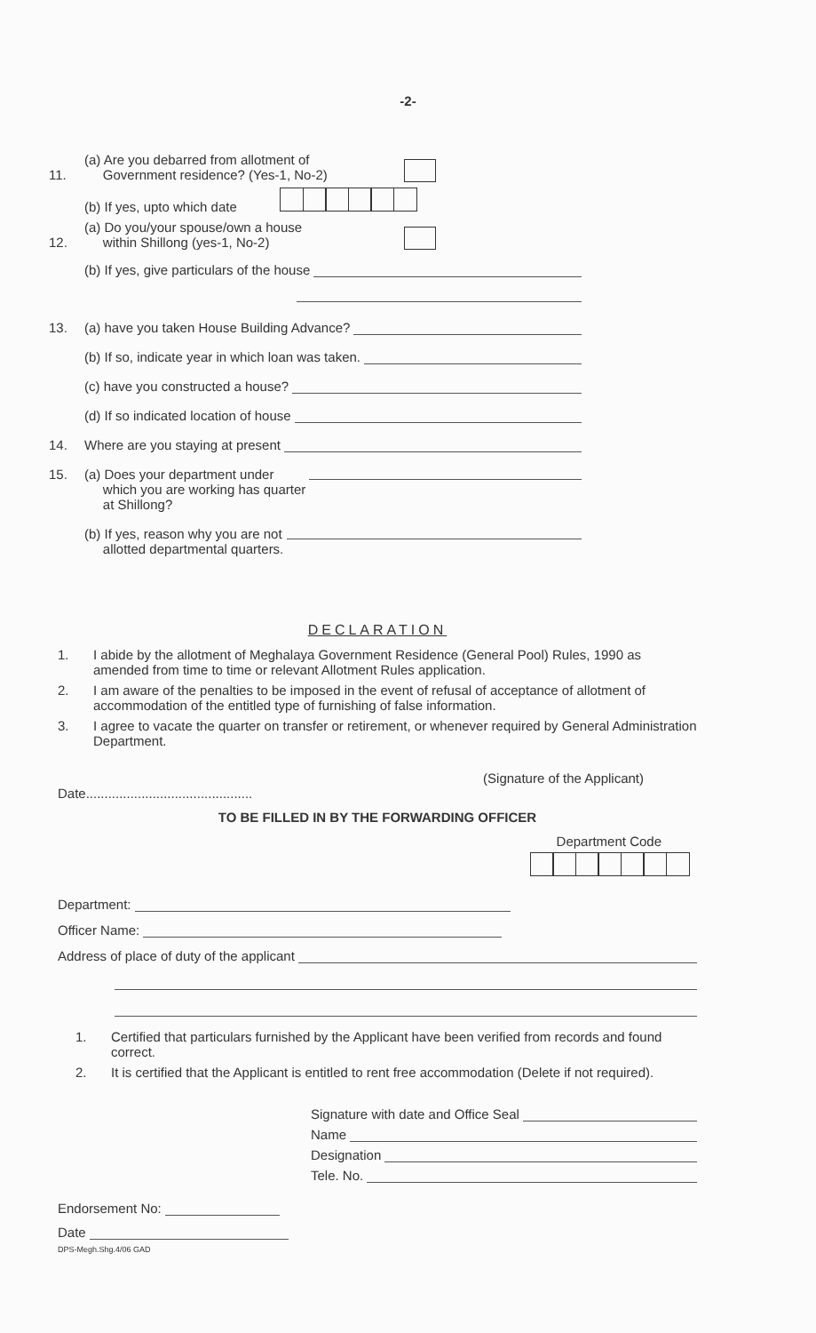-2-
11. (a) Are you debarred from allotment of
Government residence? (Yes-1, No-2)
(b) If yes, upto which date
12. (a) Do you/your spouse/own a house
within Shillong (yes-1, No-2)
(b) If yes, give particulars of the house
13. (a) have you taken House Building Advance?
(b) If so, indicate year in which loan was taken.
(c) have you constructed a house?
(d) If so indicated location of house
14. Where are you staying at present
15. (a) Does your department under
which you are working has quarter
at Shillong?
(b) If yes, reason why you are not
allotted departmental quarters.
DECLARATION
1. I abide by the allotment of Meghalaya Government Residence (General Pool) Rules, 1990 as amended from time to time or relevant Allotment Rules application.
2. I am aware of the penalties to be imposed in the event of refusal of acceptance of allotment of accommodation of the entitled type of furnishing of false information.
3. I agree to vacate the quarter on transfer or retirement, or whenever required by General Administration Department.
(Signature of the Applicant)
Date.............................................
TO BE FILLED IN BY THE FORWARDING OFFICER
Department Code
Department:
Officer Name:
Address of place of duty of the applicant
1. Certified that particulars furnished by the Applicant have been verified from records and found correct.
2. It is certified that the Applicant is entitled to rent free accommodation (Delete if not required).
Signature with date and Office Seal
Name
Designation
Tele. No.
Endorsement No:
Date
DPS-Megh.Shg.4/06 GAD